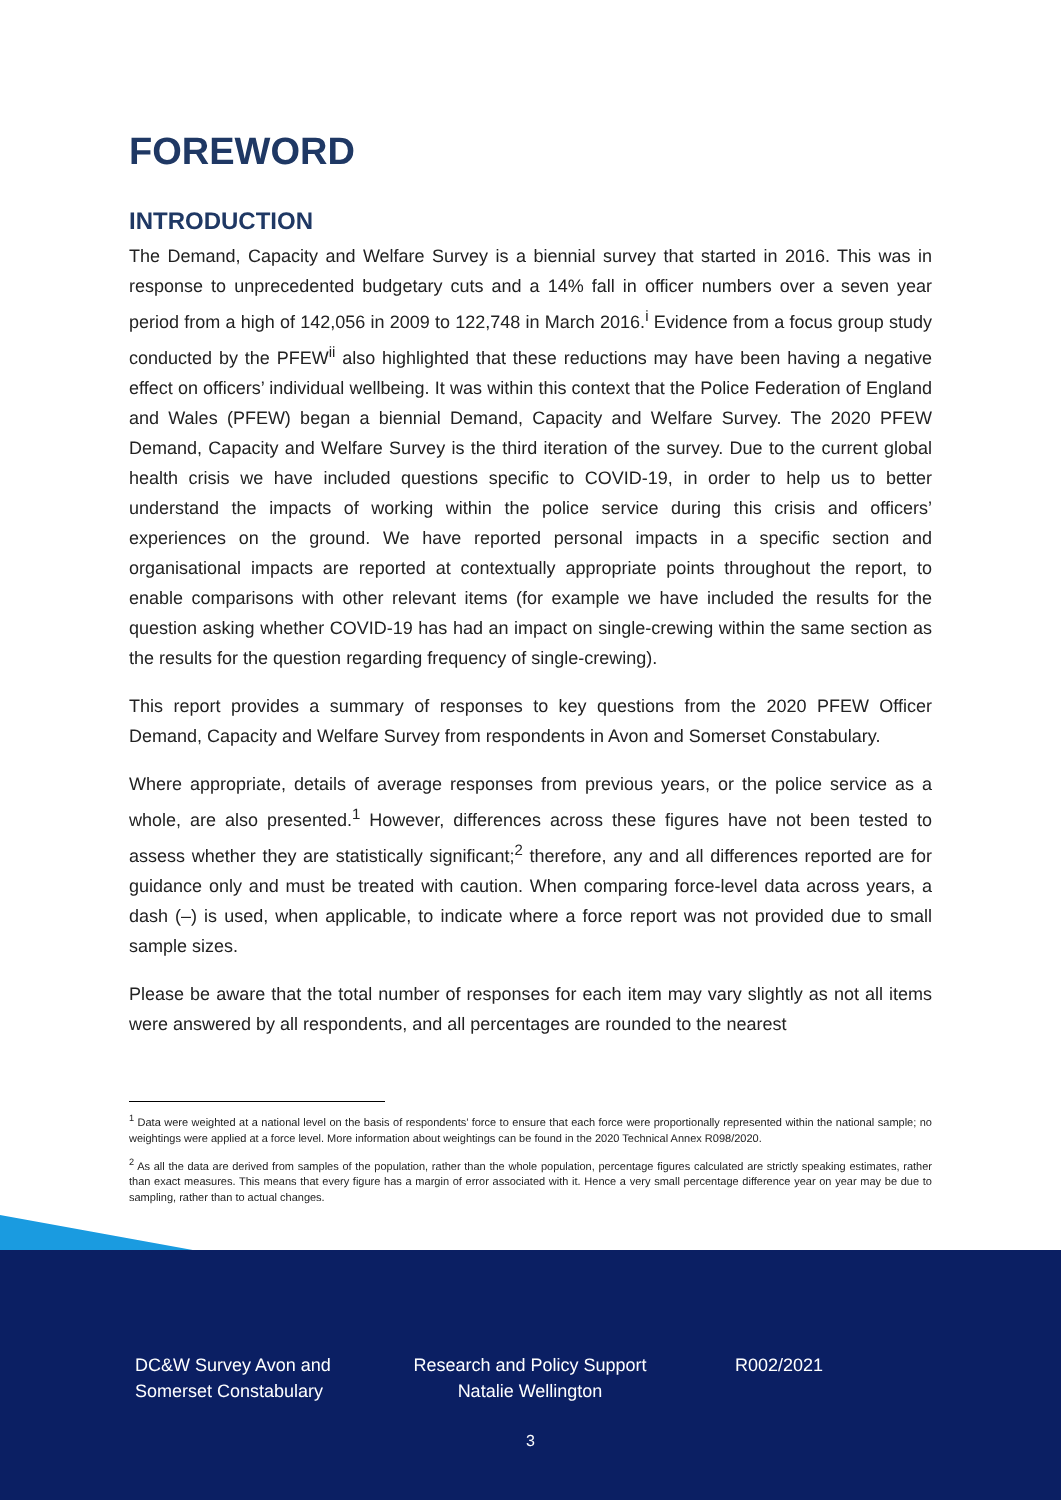FOREWORD
INTRODUCTION
The Demand, Capacity and Welfare Survey is a biennial survey that started in 2016. This was in response to unprecedented budgetary cuts and a 14% fall in officer numbers over a seven year period from a high of 142,056 in 2009 to 122,748 in March 2016.<sup>i</sup> Evidence from a focus group study conducted by the PFEW<sup>ii</sup> also highlighted that these reductions may have been having a negative effect on officers’ individual wellbeing. It was within this context that the Police Federation of England and Wales (PFEW) began a biennial Demand, Capacity and Welfare Survey. The 2020 PFEW Demand, Capacity and Welfare Survey is the third iteration of the survey. Due to the current global health crisis we have included questions specific to COVID-19, in order to help us to better understand the impacts of working within the police service during this crisis and officers’ experiences on the ground. We have reported personal impacts in a specific section and organisational impacts are reported at contextually appropriate points throughout the report, to enable comparisons with other relevant items (for example we have included the results for the question asking whether COVID-19 has had an impact on single-crewing within the same section as the results for the question regarding frequency of single-crewing).
This report provides a summary of responses to key questions from the 2020 PFEW Officer Demand, Capacity and Welfare Survey from respondents in Avon and Somerset Constabulary.
Where appropriate, details of average responses from previous years, or the police service as a whole, are also presented.<sup>1</sup> However, differences across these figures have not been tested to assess whether they are statistically significant;<sup>2</sup> therefore, any and all differences reported are for guidance only and must be treated with caution. When comparing force-level data across years, a dash (–) is used, when applicable, to indicate where a force report was not provided due to small sample sizes.
Please be aware that the total number of responses for each item may vary slightly as not all items were answered by all respondents, and all percentages are rounded to the nearest
<sup>1</sup> Data were weighted at a national level on the basis of respondents’ force to ensure that each force were proportionally represented within the national sample; no weightings were applied at a force level. More information about weightings can be found in the 2020 Technical Annex R098/2020.
<sup>2</sup> As all the data are derived from samples of the population, rather than the whole population, percentage figures calculated are strictly speaking estimates, rather than exact measures. This means that every figure has a margin of error associated with it. Hence a very small percentage difference year on year may be due to sampling, rather than to actual changes.
DC&W Survey Avon and Somerset Constabulary
Research and Policy Support Natalie Wellington
R002/2021
3